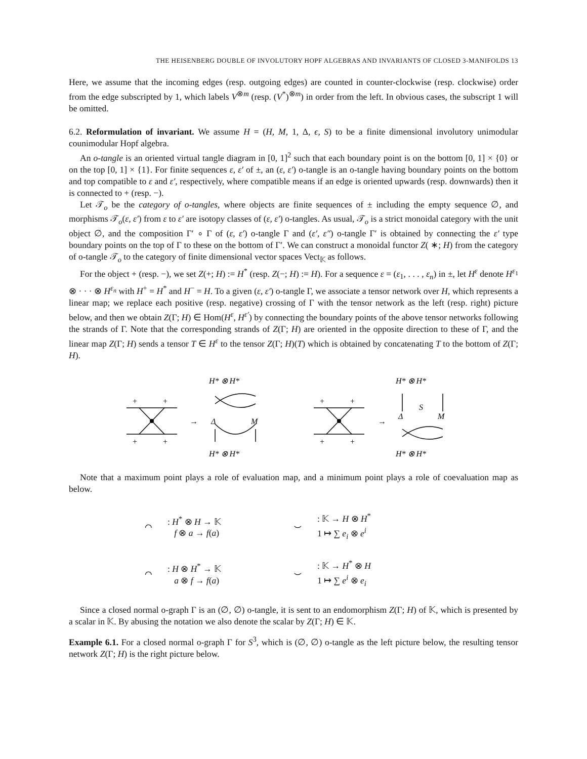THE HEISENBERG DOUBLE OF INVOLUTORY HOPF ALGEBRAS AND INVARIANTS OF CLOSED 3-MANIFOLDS 13
Here, we assume that the incoming edges (resp. outgoing edges) are counted in counter-clockwise (resp. clockwise) order from the edge subscripted by 1, which labels V<sup>⊗m</sup> (resp. (V<sup>*</sup>)<sup>⊗m</sup>) in order from the left. In obvious cases, the subscript 1 will be omitted.
6.2. Reformulation of invariant. We assume H = (H, M, 1, Δ, ϵ, S) to be a finite dimensional involutory unimodular counimodular Hopf algebra.
An o-tangle is an oriented virtual tangle diagram in [0, 1]<sup>2</sup> such that each boundary point is on the bottom [0, 1] × {0} or on the top [0, 1] × {1}. For finite sequences ε, ε′ of ±, an (ε, ε′) o-tangle is an o-tangle having boundary points on the bottom and top compatible to ε and ε′, respectively, where compatible means if an edge is oriented upwards (resp. downwards) then it is connected to + (resp. −).
Let 𝒯<sub>o</sub> be the category of o-tangles, where objects are finite sequences of ± including the empty sequence ∅, and morphisms 𝒯<sub>o</sub>(ε, ε′) from ε to ε′ are isotopy classes of (ε, ε′) o-tangles. As usual, 𝒯<sub>o</sub> is a strict monoidal category with the unit object ∅, and the composition Γ′ ∘ Γ of (ε, ε′) o-tangle Γ and (ε′, ε″) o-tangle Γ′ is obtained by connecting the ε′ type boundary points on the top of Γ to these on the bottom of Γ′. We can construct a monoidal functor Z( ∗; H) from the category of o-tangle 𝒯<sub>o</sub> to the category of finite dimensional vector spaces Vect<sub>𝕂</sub> as follows.
For the object + (resp. −), we set Z(+; H) := H<sup>*</sup> (resp. Z(−; H) := H). For a sequence ε = (ε<sub>1</sub>, . . . , ε<sub>n</sub>) in ±, let H<sup>ε</sup> denote H<sup>ε<sub>1</sub></sup> ⊗ · · · ⊗ H<sup>ε<sub>n</sub></sup> with H<sup>+</sup> = H<sup>*</sup> and H<sup>−</sup> = H. To a given (ε, ε′) o-tangle Γ, we associate a tensor network over H, which represents a linear map; we replace each positive (resp. negative) crossing of Γ with the tensor network as the left (resp. right) picture below, and then we obtain Z(Γ; H) ∈ Hom(H<sup>ε</sup>, H<sup>ε′</sup>) by connecting the boundary points of the above tensor networks following the strands of Γ. Note that the corresponding strands of Z(Γ; H) are oriented in the opposite direction to these of Γ, and the linear map Z(Γ; H) sends a tensor T ∈ H<sup>ε</sup> to the tensor Z(Γ; H)(T) which is obtained by concatenating T to the bottom of Z(Γ; H).
+
+
+
+
+
+
+
+
→
→
H* ⊗ H*
H* ⊗ H*
Δ
M
H* ⊗ H*
H* ⊗ H*
Δ
S
M
Note that a maximum point plays a role of evaluation map, and a minimum point plays a role of coevaluation map as below.
⌒: H<sup>*</sup> ⊗ H → 𝕂
f ⊗ a → f(a)
⌣: 𝕂 → H ⊗ H<sup>*</sup>
1 ↦ ∑ e<sub>i</sub> ⊗ e<sup>i</sup>
⌒: H ⊗ H<sup>*</sup> → 𝕂
a ⊗ f → f(a)
⌣: 𝕂 → H<sup>*</sup> ⊗ H
1 ↦ ∑ e<sup>i</sup> ⊗ e<sub>i</sub>
Since a closed normal o-graph Γ is an (∅, ∅) o-tangle, it is sent to an endomorphism Z(Γ; H) of 𝕂, which is presented by a scalar in 𝕂. By abusing the notation we also denote the scalar by Z(Γ; H) ∈ 𝕂.
Example 6.1. For a closed normal o-graph Γ for S<sup>3</sup>, which is (∅, ∅) o-tangle as the left picture below, the resulting tensor network Z(Γ; H) is the right picture below.